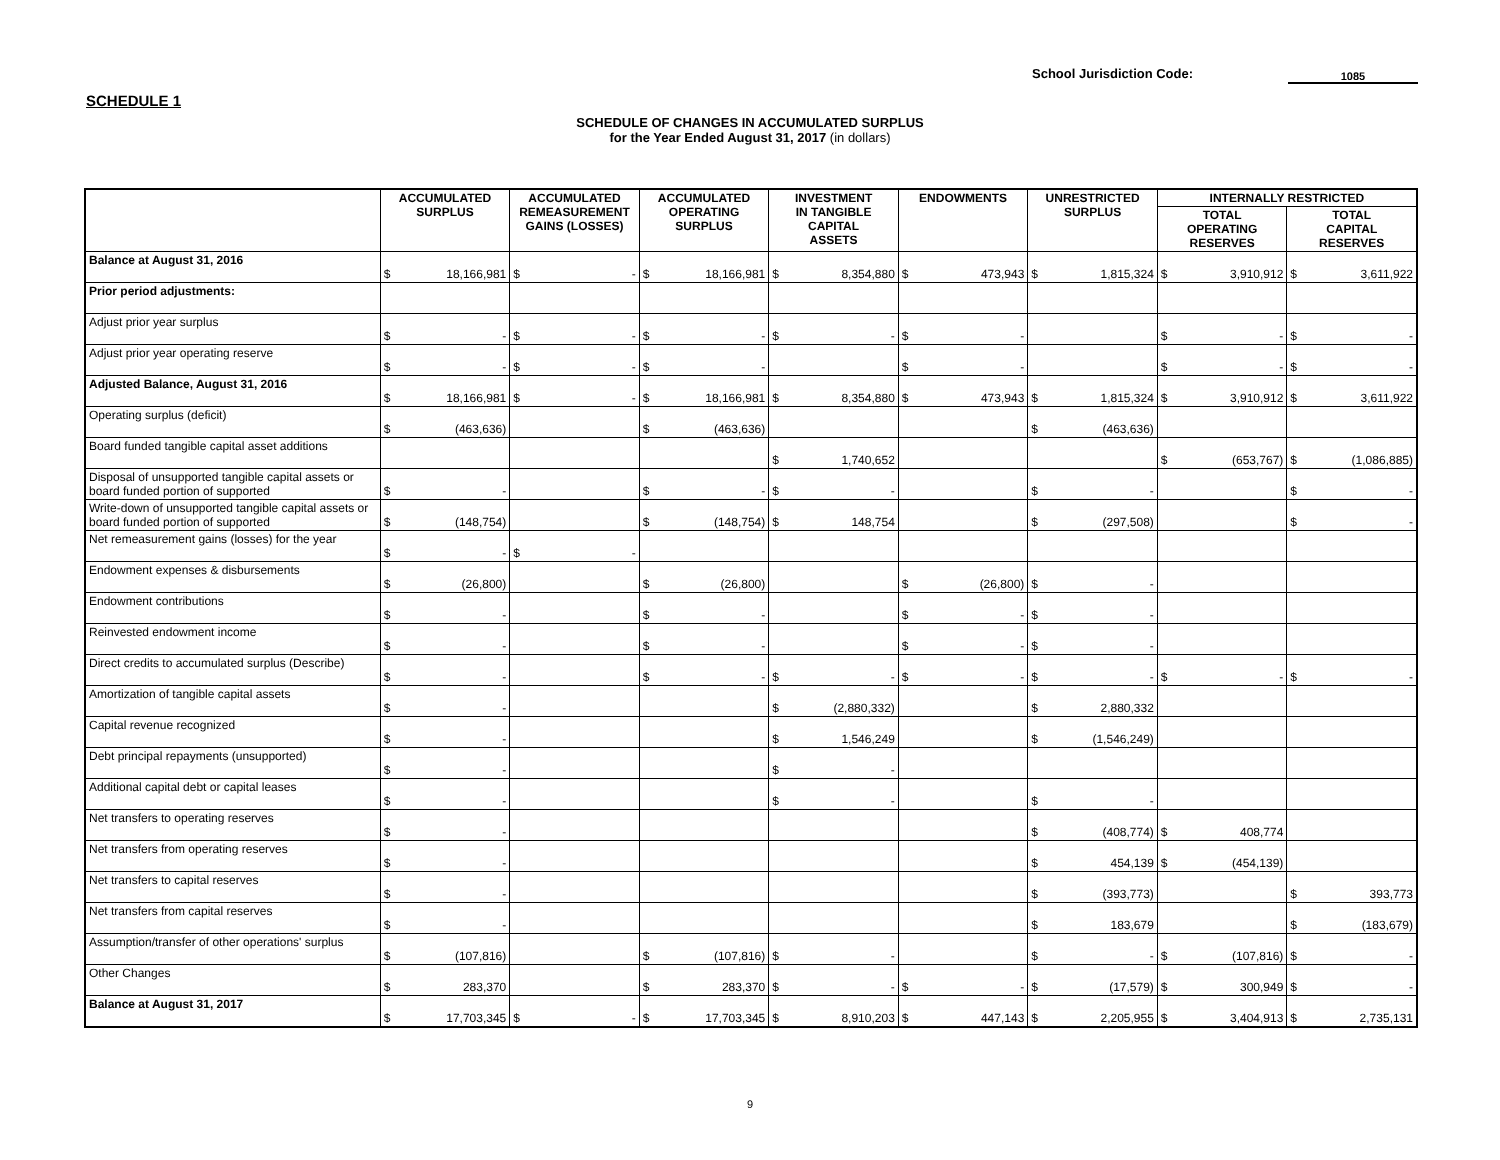School Jurisdiction Code: 1085
SCHEDULE 1
SCHEDULE OF CHANGES IN ACCUMULATED SURPLUS
for the Year Ended August 31, 2017 (in dollars)
| | ACCUMULATED SURPLUS | ACCUMULATED REMEASUREMENT GAINS (LOSSES) | ACCUMULATED OPERATING SURPLUS | INVESTMENT IN TANGIBLE CAPITAL ASSETS | ENDOWMENTS | UNRESTRICTED SURPLUS | INTERNALLY RESTRICTED | |
| --- | --- | --- | --- | --- | --- | --- | --- | --- |
| | | | | | | | TOTAL OPERATING RESERVES | TOTAL CAPITAL RESERVES |
| Balance at August 31, 2016 | $ 18,166,981 | $ - | $ 18,166,981 | $ 8,354,880 | $ 473,943 | $ 1,815,324 | $ 3,910,912 | $ 3,611,922 |
| Prior period adjustments: | | | | | | | | |
| Adjust prior year surplus | $ - | $ - | $ - | $ - | $ - | | $ - | $ - |
| Adjust prior year operating reserve | $ - | $ - | $ - | | $ - | | $ - | $ - |
| Adjusted Balance, August 31, 2016 | $ 18,166,981 | $ - | $ 18,166,981 | $ 8,354,880 | $ 473,943 | $ 1,815,324 | $ 3,910,912 | $ 3,611,922 |
| Operating surplus (deficit) | $ (463,636) | | $ (463,636) | | | $ (463,636) | | |
| Board funded tangible capital asset additions | | | | $ 1,740,652 | | | $ (653,767) | $ (1,086,885) |
| Disposal of unsupported tangible capital assets or board funded portion of supported | $ - | | $ - | $ - | | $ - | | $ - |
| Write-down of unsupported tangible capital assets or board funded portion of supported | $ (148,754) | | $ (148,754) | $ 148,754 | | $ (297,508) | | $ - |
| Net remeasurement gains (losses) for the year | $ - | $ - | | | | | | |
| Endowment expenses & disbursements | $ (26,800) | | $ (26,800) | | $ (26,800) | $ - | | |
| Endowment contributions | $ - | | $ - | | $ - | $ - | | |
| Reinvested endowment income | $ - | | $ - | | $ - | $ - | | |
| Direct credits to accumulated surplus (Describe) | $ - | | $ - | $ - | $ - | $ - | $ - | $ - |
| Amortization of tangible capital assets | $ - | | | $ (2,880,332) | | $ 2,880,332 | | |
| Capital revenue recognized | $ - | | | $ 1,546,249 | | $ (1,546,249) | | |
| Debt principal repayments (unsupported) | $ - | | | $ - | | | | |
| Additional capital debt or capital leases | $ - | | | $ - | | $ - | | |
| Net transfers to operating reserves | $ - | | | | | $ (408,774) | $ 408,774 | |
| Net transfers from operating reserves | $ - | | | | | $ 454,139 | $ (454,139) | |
| Net transfers to capital reserves | $ - | | | | | $ (393,773) | | $ 393,773 |
| Net transfers from capital reserves | $ - | | | | | $ 183,679 | | $ (183,679) |
| Assumption/transfer of other operations' surplus | $ (107,816) | | $ (107,816) | $ - | | $ - | $ (107,816) | $ - |
| Other Changes | $ 283,370 | | $ 283,370 | $ - | $ - | $ (17,579) | $ 300,949 | $ - |
| Balance at August 31, 2017 | $ 17,703,345 | $ - | $ 17,703,345 | $ 8,910,203 | $ 447,143 | $ 2,205,955 | $ 3,404,913 | $ 2,735,131 |
9